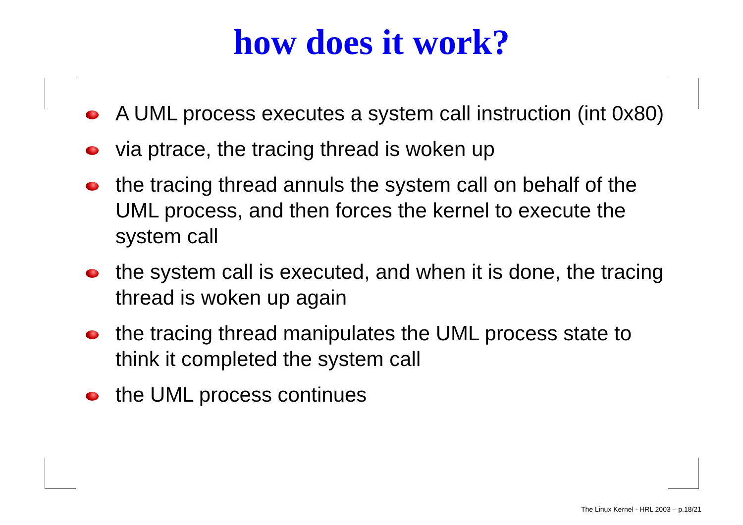how does it work?
A UML process executes a system call instruction (int 0x80)
via ptrace, the tracing thread is woken up
the tracing thread annuls the system call on behalf of the UML process, and then forces the kernel to execute the system call
the system call is executed, and when it is done, the tracing thread is woken up again
the tracing thread manipulates the UML process state to think it completed the system call
the UML process continues
The Linux Kernel - HRL 2003 – p.18/21